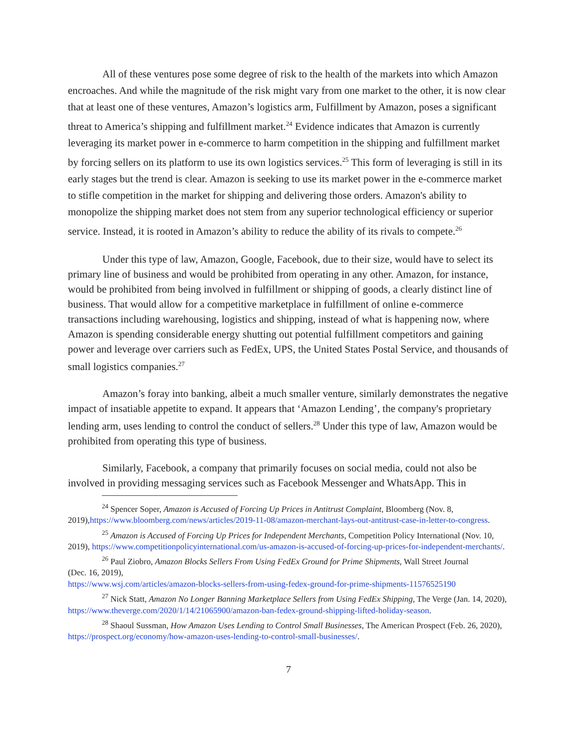All of these ventures pose some degree of risk to the health of the markets into which Amazon encroaches. And while the magnitude of the risk might vary from one market to the other, it is now clear that at least one of these ventures, Amazon’s logistics arm, Fulfillment by Amazon, poses a significant threat to America’s shipping and fulfillment market.<sup>24</sup> Evidence indicates that Amazon is currently leveraging its market power in e-commerce to harm competition in the shipping and fulfillment market by forcing sellers on its platform to use its own logistics services.<sup>25</sup> This form of leveraging is still in its early stages but the trend is clear. Amazon is seeking to use its market power in the e-commerce market to stifle competition in the market for shipping and delivering those orders. Amazon's ability to monopolize the shipping market does not stem from any superior technological efficiency or superior service. Instead, it is rooted in Amazon’s ability to reduce the ability of its rivals to compete.<sup>26</sup>
Under this type of law, Amazon, Google, Facebook, due to their size, would have to select its primary line of business and would be prohibited from operating in any other. Amazon, for instance, would be prohibited from being involved in fulfillment or shipping of goods, a clearly distinct line of business. That would allow for a competitive marketplace in fulfillment of online e-commerce transactions including warehousing, logistics and shipping, instead of what is happening now, where Amazon is spending considerable energy shutting out potential fulfillment competitors and gaining power and leverage over carriers such as FedEx, UPS, the United States Postal Service, and thousands of small logistics companies.<sup>27</sup>
Amazon’s foray into banking, albeit a much smaller venture, similarly demonstrates the negative impact of insatiable appetite to expand. It appears that ‘Amazon Lending’, the company's proprietary lending arm, uses lending to control the conduct of sellers.<sup>28</sup> Under this type of law, Amazon would be prohibited from operating this type of business.
Similarly, Facebook, a company that primarily focuses on social media, could not also be involved in providing messaging services such as Facebook Messenger and WhatsApp. This in
<sup>24</sup> Spencer Soper, Amazon is Accused of Forcing Up Prices in Antitrust Complaint, Bloomberg (Nov. 8, 2019),https://www.bloomberg.com/news/articles/2019-11-08/amazon-merchant-lays-out-antitrust-case-in-letter-to-congress.
<sup>25</sup> Amazon is Accused of Forcing Up Prices for Independent Merchants, Competition Policy International (Nov. 10, 2019), https://www.competitionpolicyinternational.com/us-amazon-is-accused-of-forcing-up-prices-for-independent-merchants/.
<sup>26</sup> Paul Ziobro, Amazon Blocks Sellers From Using FedEx Ground for Prime Shipments, Wall Street Journal
(Dec. 16, 2019),
https://www.wsj.com/articles/amazon-blocks-sellers-from-using-fedex-ground-for-prime-shipments-11576525190
<sup>27</sup> Nick Statt, Amazon No Longer Banning Marketplace Sellers from Using FedEx Shipping, The Verge (Jan. 14, 2020), https://www.theverge.com/2020/1/14/21065900/amazon-ban-fedex-ground-shipping-lifted-holiday-season.
<sup>28</sup> Shaoul Sussman, How Amazon Uses Lending to Control Small Businesses, The American Prospect (Feb. 26, 2020), https://prospect.org/economy/how-amazon-uses-lending-to-control-small-businesses/.
7